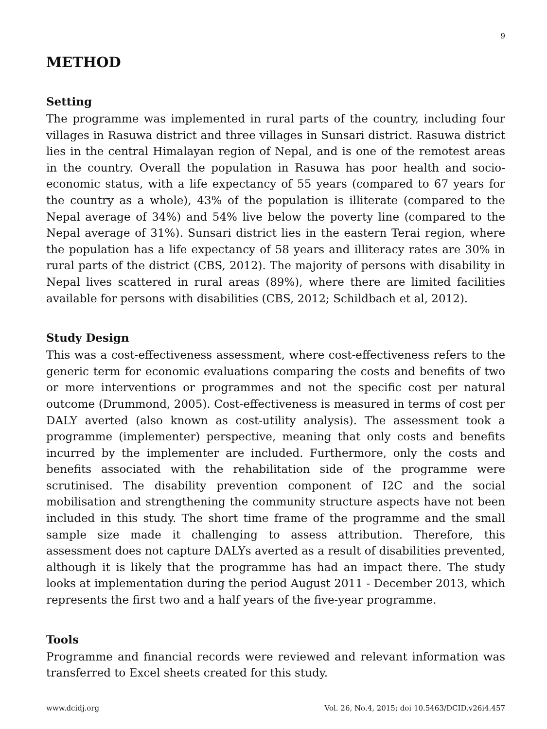9
METHOD
Setting
The programme was implemented in rural parts of the country, including four villages in Rasuwa district and three villages in Sunsari district. Rasuwa district lies in the central Himalayan region of Nepal, and is one of the remotest areas in the country. Overall the population in Rasuwa has poor health and socio-economic status, with a life expectancy of 55 years (compared to 67 years for the country as a whole), 43% of the population is illiterate (compared to the Nepal average of 34%) and 54% live below the poverty line (compared to the Nepal average of 31%). Sunsari district lies in the eastern Terai region, where the population has a life expectancy of 58 years and illiteracy rates are 30% in rural parts of the district (CBS, 2012). The majority of persons with disability in Nepal lives scattered in rural areas (89%), where there are limited facilities available for persons with disabilities (CBS, 2012; Schildbach et al, 2012).
Study Design
This was a cost-effectiveness assessment, where cost-effectiveness refers to the generic term for economic evaluations comparing the costs and benefits of two or more interventions or programmes and not the specific cost per natural outcome (Drummond, 2005). Cost-effectiveness is measured in terms of cost per DALY averted (also known as cost-utility analysis). The assessment took a programme (implementer) perspective, meaning that only costs and benefits incurred by the implementer are included. Furthermore, only the costs and benefits associated with the rehabilitation side of the programme were scrutinised. The disability prevention component of I2C and the social mobilisation and strengthening the community structure aspects have not been included in this study. The short time frame of the programme and the small sample size made it challenging to assess attribution. Therefore, this assessment does not capture DALYs averted as a result of disabilities prevented, although it is likely that the programme has had an impact there. The study looks at implementation during the period August 2011 - December 2013, which represents the first two and a half years of the five-year programme.
Tools
Programme and financial records were reviewed and relevant information was transferred to Excel sheets created for this study.
www.dcidj.org Vol. 26, No.4, 2015; doi 10.5463/DCID.v26i4.457